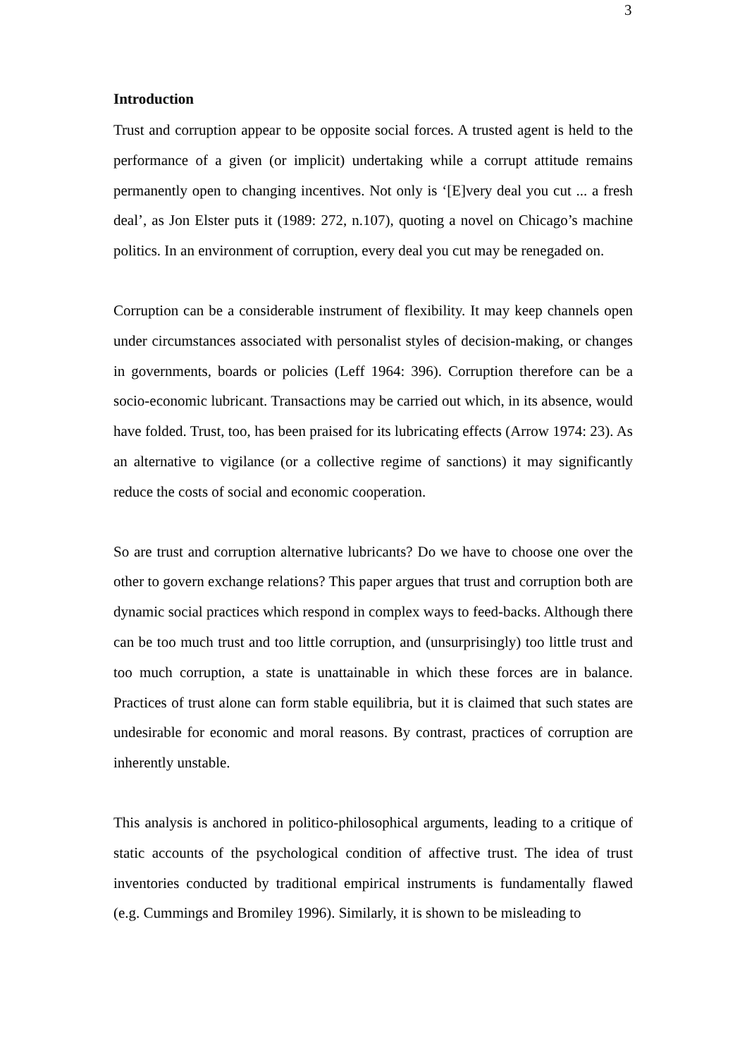3
Introduction
Trust and corruption appear to be opposite social forces. A trusted agent is held to the performance of a given (or implicit) undertaking while a corrupt attitude remains permanently open to changing incentives. Not only is ‘[E]very deal you cut ... a fresh deal’, as Jon Elster puts it (1989: 272, n.107), quoting a novel on Chicago’s machine politics. In an environment of corruption, every deal you cut may be renegaded on.
Corruption can be a considerable instrument of flexibility. It may keep channels open under circumstances associated with personalist styles of decision-making, or changes in governments, boards or policies (Leff 1964: 396). Corruption therefore can be a socio-economic lubricant. Transactions may be carried out which, in its absence, would have folded. Trust, too, has been praised for its lubricating effects (Arrow 1974: 23). As an alternative to vigilance (or a collective regime of sanctions) it may significantly reduce the costs of social and economic cooperation.
So are trust and corruption alternative lubricants? Do we have to choose one over the other to govern exchange relations? This paper argues that trust and corruption both are dynamic social practices which respond in complex ways to feed-backs. Although there can be too much trust and too little corruption, and (unsurprisingly) too little trust and too much corruption, a state is unattainable in which these forces are in balance. Practices of trust alone can form stable equilibria, but it is claimed that such states are undesirable for economic and moral reasons. By contrast, practices of corruption are inherently unstable.
This analysis is anchored in politico-philosophical arguments, leading to a critique of static accounts of the psychological condition of affective trust. The idea of trust inventories conducted by traditional empirical instruments is fundamentally flawed (e.g. Cummings and Bromiley 1996). Similarly, it is shown to be misleading to